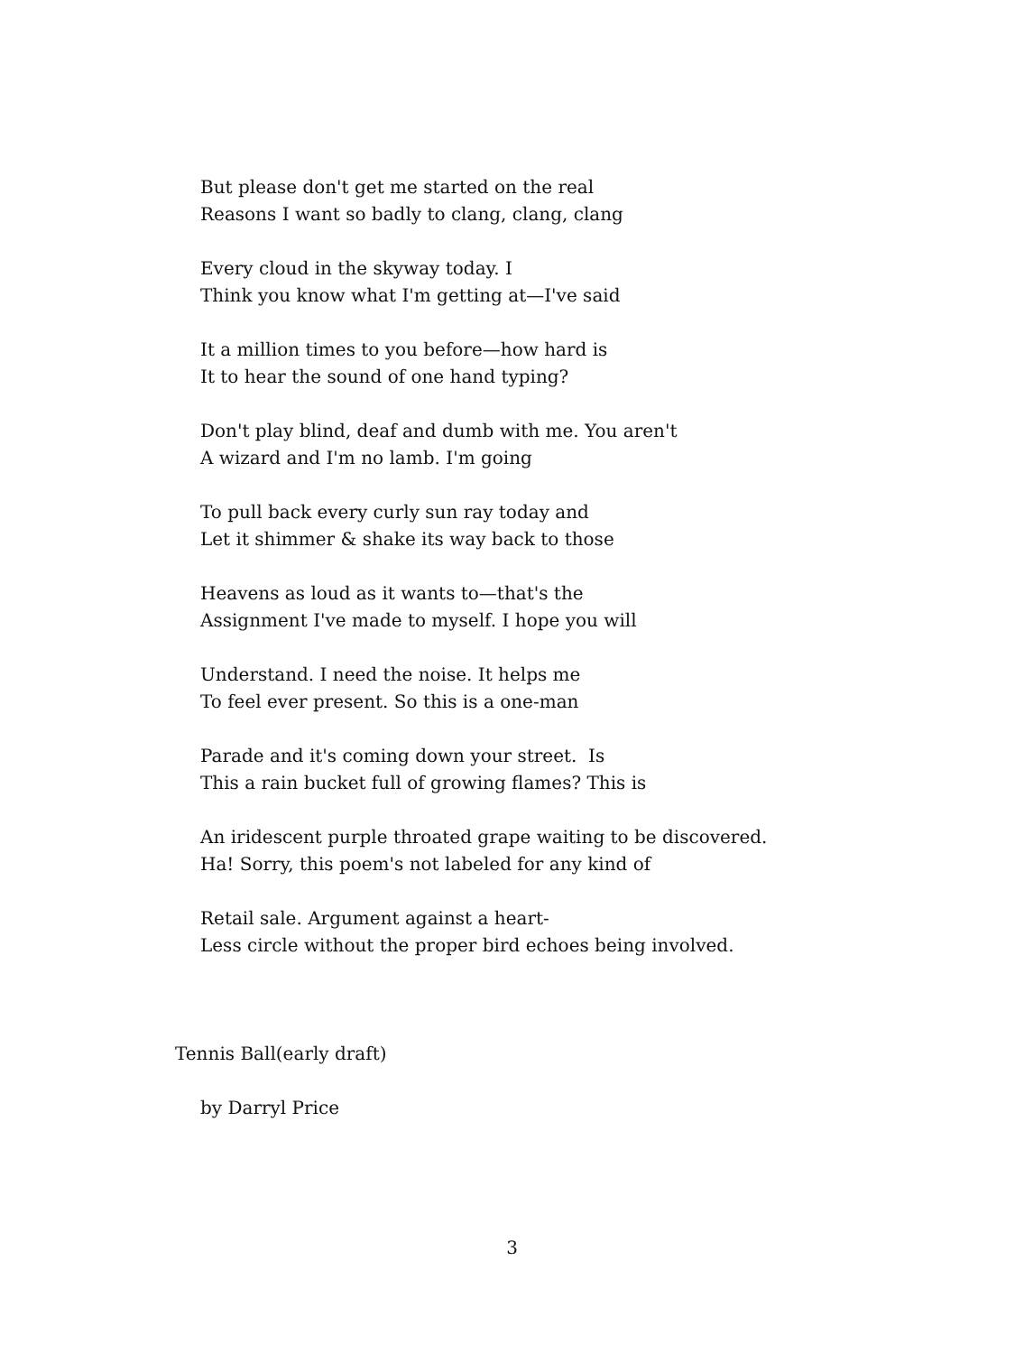But please don't get me started on the real
Reasons I want so badly to clang, clang, clang
Every cloud in the skyway today. I
Think you know what I'm getting at—I've said
It a million times to you before—how hard is
It to hear the sound of one hand typing?
Don't play blind, deaf and dumb with me. You aren't
A wizard and I'm no lamb. I'm going
To pull back every curly sun ray today and
Let it shimmer & shake its way back to those
Heavens as loud as it wants to—that's the
Assignment I've made to myself. I hope you will
Understand. I need the noise. It helps me
To feel ever present. So this is a one-man
Parade and it's coming down your street. Is
This a rain bucket full of growing flames? This is
An iridescent purple throated grape waiting to be discovered.
Ha! Sorry, this poem's not labeled for any kind of
Retail sale. Argument against a heart-
Less circle without the proper bird echoes being involved.
Tennis Ball(early draft)
by Darryl Price
3